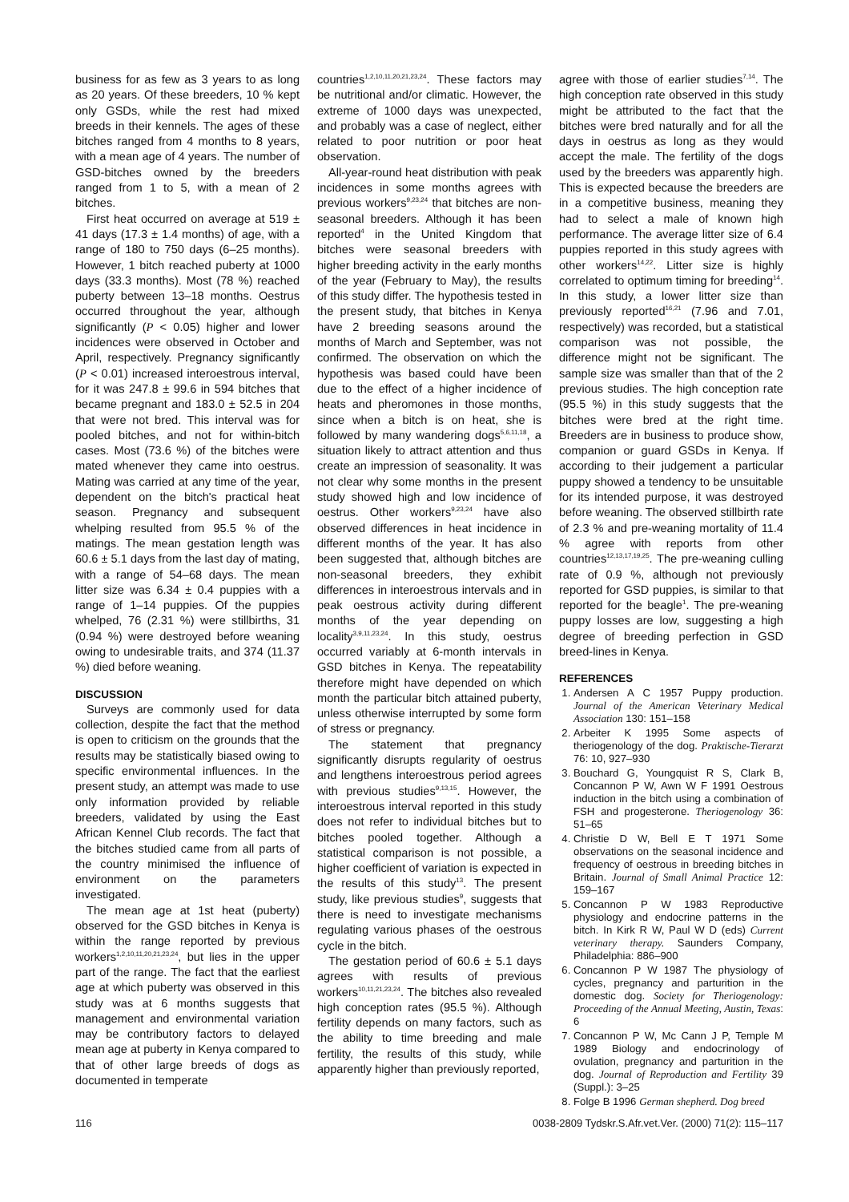business for as few as 3 years to as long as 20 years. Of these breeders, 10 % kept only GSDs, while the rest had mixed breeds in their kennels. The ages of these bitches ranged from 4 months to 8 years, with a mean age of 4 years. The number of GSD-bitches owned by the breeders ranged from 1 to 5, with a mean of 2 bitches.
First heat occurred on average at 519 ± 41 days (17.3 ± 1.4 months) of age, with a range of 180 to 750 days (6–25 months). However, 1 bitch reached puberty at 1000 days (33.3 months). Most (78 %) reached puberty between 13–18 months. Oestrus occurred throughout the year, although significantly (P < 0.05) higher and lower incidences were observed in October and April, respectively. Pregnancy significantly (P < 0.01) increased interoestrous interval, for it was 247.8 ± 99.6 in 594 bitches that became pregnant and 183.0 ± 52.5 in 204 that were not bred. This interval was for pooled bitches, and not for within-bitch cases. Most (73.6 %) of the bitches were mated whenever they came into oestrus. Mating was carried at any time of the year, dependent on the bitch's practical heat season. Pregnancy and subsequent whelping resulted from 95.5 % of the matings. The mean gestation length was 60.6 ± 5.1 days from the last day of mating, with a range of 54–68 days. The mean litter size was 6.34 ± 0.4 puppies with a range of 1–14 puppies. Of the puppies whelped, 76 (2.31 %) were stillbirths, 31 (0.94 %) were destroyed before weaning owing to undesirable traits, and 374 (11.37 %) died before weaning.
DISCUSSION
Surveys are commonly used for data collection, despite the fact that the method is open to criticism on the grounds that the results may be statistically biased owing to specific environmental influences. In the present study, an attempt was made to use only information provided by reliable breeders, validated by using the East African Kennel Club records. The fact that the bitches studied came from all parts of the country minimised the influence of environment on the parameters investigated.
The mean age at 1st heat (puberty) observed for the GSD bitches in Kenya is within the range reported by previous workers<sup>1,2,10,11,20,21,23,24</sup>, but lies in the upper part of the range. The fact that the earliest age at which puberty was observed in this study was at 6 months suggests that management and environmental variation may be contributory factors to delayed mean age at puberty in Kenya compared to that of other large breeds of dogs as documented in temperate
countries<sup>1,2,10,11,20,21,23,24</sup>. These factors may be nutritional and/or climatic. However, the extreme of 1000 days was unexpected, and probably was a case of neglect, either related to poor nutrition or poor heat observation.
All-year-round heat distribution with peak incidences in some months agrees with previous workers<sup>9,23,24</sup> that bitches are non-seasonal breeders. Although it has been reported<sup>4</sup> in the United Kingdom that bitches were seasonal breeders with higher breeding activity in the early months of the year (February to May), the results of this study differ. The hypothesis tested in the present study, that bitches in Kenya have 2 breeding seasons around the months of March and September, was not confirmed. The observation on which the hypothesis was based could have been due to the effect of a higher incidence of heats and pheromones in those months, since when a bitch is on heat, she is followed by many wandering dogs<sup>5,6,11,18</sup>, a situation likely to attract attention and thus create an impression of seasonality. It was not clear why some months in the present study showed high and low incidence of oestrus. Other workers<sup>9,23,24</sup> have also observed differences in heat incidence in different months of the year. It has also been suggested that, although bitches are non-seasonal breeders, they exhibit differences in interoestrous intervals and in peak oestrous activity during different months of the year depending on locality<sup>3,9,11,23,24</sup>. In this study, oestrus occurred variably at 6-month intervals in GSD bitches in Kenya. The repeatability therefore might have depended on which month the particular bitch attained puberty, unless otherwise interrupted by some form of stress or pregnancy.
The statement that pregnancy significantly disrupts regularity of oestrus and lengthens interoestrous period agrees with previous studies<sup>9,13,15</sup>. However, the interoestrous interval reported in this study does not refer to individual bitches but to bitches pooled together. Although a statistical comparison is not possible, a higher coefficient of variation is expected in the results of this study<sup>13</sup>. The present study, like previous studies<sup>9</sup>, suggests that there is need to investigate mechanisms regulating various phases of the oestrous cycle in the bitch.
The gestation period of 60.6 ± 5.1 days agrees with results of previous workers<sup>10,11,21,23,24</sup>. The bitches also revealed high conception rates (95.5 %). Although fertility depends on many factors, such as the ability to time breeding and male fertility, the results of this study, while apparently higher than previously reported,
agree with those of earlier studies<sup>7,14</sup>. The high conception rate observed in this study might be attributed to the fact that the bitches were bred naturally and for all the days in oestrus as long as they would accept the male. The fertility of the dogs used by the breeders was apparently high. This is expected because the breeders are in a competitive business, meaning they had to select a male of known high performance. The average litter size of 6.4 puppies reported in this study agrees with other workers<sup>14,22</sup>. Litter size is highly correlated to optimum timing for breeding<sup>14</sup>. In this study, a lower litter size than previously reported<sup>16,21</sup> (7.96 and 7.01, respectively) was recorded, but a statistical comparison was not possible, the difference might not be significant. The sample size was smaller than that of the 2 previous studies. The high conception rate (95.5 %) in this study suggests that the bitches were bred at the right time. Breeders are in business to produce show, companion or guard GSDs in Kenya. If according to their judgement a particular puppy showed a tendency to be unsuitable for its intended purpose, it was destroyed before weaning. The observed stillbirth rate of 2.3 % and pre-weaning mortality of 11.4 % agree with reports from other countries<sup>12,13,17,19,25</sup>. The pre-weaning culling rate of 0.9 %, although not previously reported for GSD puppies, is similar to that reported for the beagle<sup>1</sup>. The pre-weaning puppy losses are low, suggesting a high degree of breeding perfection in GSD breed-lines in Kenya.
REFERENCES
1. Andersen A C 1957 Puppy production. Journal of the American Veterinary Medical Association 130: 151–158
2. Arbeiter K 1995 Some aspects of theriogenology of the dog. Praktische-Tierarzt 76: 10, 927–930
3. Bouchard G, Youngquist R S, Clark B, Concannon P W, Awn W F 1991 Oestrous induction in the bitch using a combination of FSH and progesterone. Theriogenology 36: 51–65
4. Christie D W, Bell E T 1971 Some observations on the seasonal incidence and frequency of oestrous in breeding bitches in Britain. Journal of Small Animal Practice 12: 159–167
5. Concannon P W 1983 Reproductive physiology and endocrine patterns in the bitch. In Kirk R W, Paul W D (eds) Current veterinary therapy. Saunders Company, Philadelphia: 886–900
6. Concannon P W 1987 The physiology of cycles, pregnancy and parturition in the domestic dog. Society for Theriogenology: Proceeding of the Annual Meeting, Austin, Texas: 6
7. Concannon P W, Mc Cann J P, Temple M 1989 Biology and endocrinology of ovulation, pregnancy and parturition in the dog. Journal of Reproduction and Fertility 39 (Suppl.): 3–25
8. Folge B 1996 German shepherd. Dog breed
116 0038-2809 Tydskr.S.Afr.vet.Ver. (2000) 71(2): 115–117